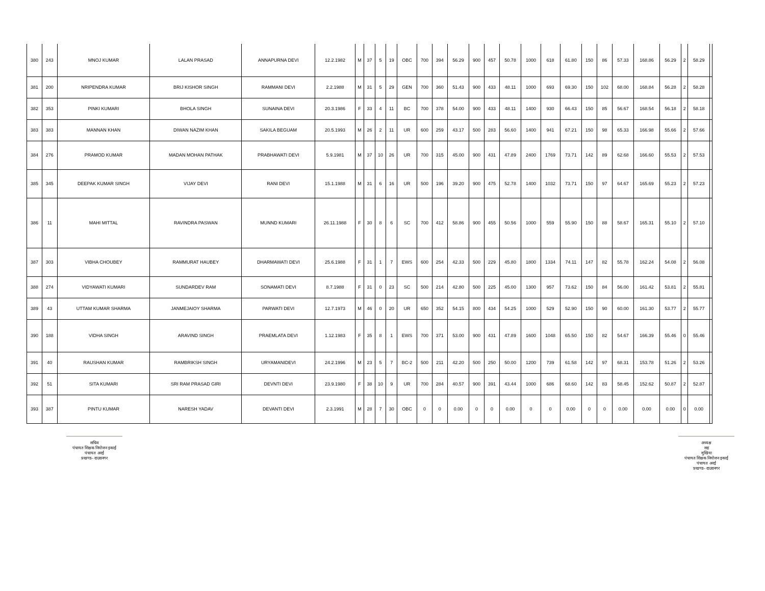| 380 | 243 | MNOJ KUMAR | LALAN PRASAD | ANNAPURNA DEVI | 12.2.1982 | M | 37 | 5 | 19 | OBC | 700 | 394 | 56.29 | 900 | 457 | 50.78 | 1000 | 618 | 61.80 | 150 | 86 | 57.33 | 168.86 | 56.29 | 2 | 58.29 | |
| 381 | 200 | NRIPENDRA KUMAR | BRIJ KISHOR SINGH | RAMMANI DEVI | 2.2.1988 | M | 31 | 5 | 29 | GEN | 700 | 360 | 51.43 | 900 | 433 | 48.11 | 1000 | 693 | 69.30 | 150 | 102 | 68.00 | 168.84 | 56.28 | 2 | 58.28 | |
| 382 | 353 | PINKI KUMARI | BHOLA SINGH | SUNAINA DEVI | 20.3.1986 | F | 33 | 4 | 11 | BC | 700 | 378 | 54.00 | 900 | 433 | 48.11 | 1400 | 930 | 66.43 | 150 | 85 | 56.67 | 168.54 | 56.18 | 2 | 58.18 | |
| 383 | 383 | MANNAN KHAN | DIWAN NAZIM KHAN | SAKILA BEGUAM | 20.5.1993 | M | 26 | 2 | 11 | UR | 600 | 259 | 43.17 | 500 | 283 | 56.60 | 1400 | 941 | 67.21 | 150 | 98 | 65.33 | 166.98 | 55.66 | 2 | 57.66 | |
| 384 | 276 | PRAMOD KUMAR | MADAN MOHAN PATHAK | PRABHAWATI DEVI | 5.9.1981 | M | 37 | 10 | 26 | UR | 700 | 315 | 45.00 | 900 | 431 | 47.89 | 2400 | 1769 | 73.71 | 142 | 89 | 62.68 | 166.60 | 55.53 | 2 | 57.53 | |
| 385 | 345 | DEEPAK KUMAR SINGH | VIJAY DEVI | RANI DEVI | 15.1.1988 | M | 31 | 6 | 16 | UR | 500 | 196 | 39.20 | 900 | 475 | 52.78 | 1400 | 1032 | 73.71 | 150 | 97 | 64.67 | 165.69 | 55.23 | 2 | 57.23 | |
| 386 | 11 | MAHI MITTAL | RAVINDRA PASWAN | MUNND KUMARI | 26.11.1988 | F | 30 | 8 | 6 | SC | 700 | 412 | 58.86 | 900 | 455 | 50.56 | 1000 | 559 | 55.90 | 150 | 88 | 58.67 | 165.31 | 55.10 | 2 | 57.10 | |
| 387 | 303 | VIBHA CHOUBEY | RAMMURAT HAUBEY | DHARMAWATI DEVI | 25.6.1988 | F | 31 | 1 | 7 | EWS | 600 | 254 | 42.33 | 500 | 229 | 45.80 | 1800 | 1334 | 74.11 | 147 | 82 | 55.78 | 162.24 | 54.08 | 2 | 56.08 | |
| 388 | 274 | VIDYAWATI KUMARI | SUNDARDEV RAM | SONAMATI DEVI | 8.7.1988 | F | 31 | 0 | 23 | SC | 500 | 214 | 42.80 | 500 | 225 | 45.00 | 1300 | 957 | 73.62 | 150 | 84 | 56.00 | 161.42 | 53.81 | 2 | 55.81 | |
| 389 | 43 | UTTAM KUMAR SHARMA | JANMEJAIOY SHARMA | PARWATI DEVI | 12.7.1973 | M | 46 | 0 | 20 | UR | 650 | 352 | 54.15 | 800 | 434 | 54.25 | 1000 | 529 | 52.90 | 150 | 90 | 60.00 | 161.30 | 53.77 | 2 | 55.77 | |
| 390 | 188 | VIDHA SINGH | ARAVIND SINGH | PRAEMLATA DEVI | 1.12.1983 | F | 35 | 8 | 1 | EWS | 700 | 371 | 53.00 | 900 | 431 | 47.89 | 1600 | 1048 | 65.50 | 150 | 82 | 54.67 | 166.39 | 55.46 | 0 | 55.46 | |
| 391 | 40 | RAUSHAN KUMAR | RAMBRIKSH SINGH | URYAMANIDEVI | 24.2.1996 | M | 23 | 5 | 7 | BC-2 | 500 | 211 | 42.20 | 500 | 250 | 50.00 | 1200 | 739 | 61.58 | 142 | 97 | 68.31 | 153.78 | 51.26 | 2 | 53.26 | |
| 392 | 51 | SITA KUMARI | SRI RAM PRASAD GIRI | DEVNTI DEVI | 23.9.1980 | F | 38 | 10 | 9 | UR | 700 | 284 | 40.57 | 900 | 391 | 43.44 | 1000 | 686 | 68.60 | 142 | 83 | 58.45 | 152.62 | 50.87 | 2 | 52.87 | |
| 393 | 387 | PINTU KUMAR | NARESH YADAV | DEVANTI DEVI | 2.3.1991 | M | 28 | 7 | 30 | OBC | 0 | 0 | 0.00 | 0 | 0 | 0.00 | 0 | 0 | 0.00 | 0 | 0 | 0.00 | 0.00 | 0.00 | 0 | 0.00 | |
सचिव
पंचायत शिक्षक नियोजन इकाई
पंचायत अरई
प्रखण्ड– दाउदनगर
अध्यक्ष
सह
मुखिया
पंचायत शिक्षक नियोजन इकाई
पंचायत अरई
प्रखण्ड– दाउदनगर